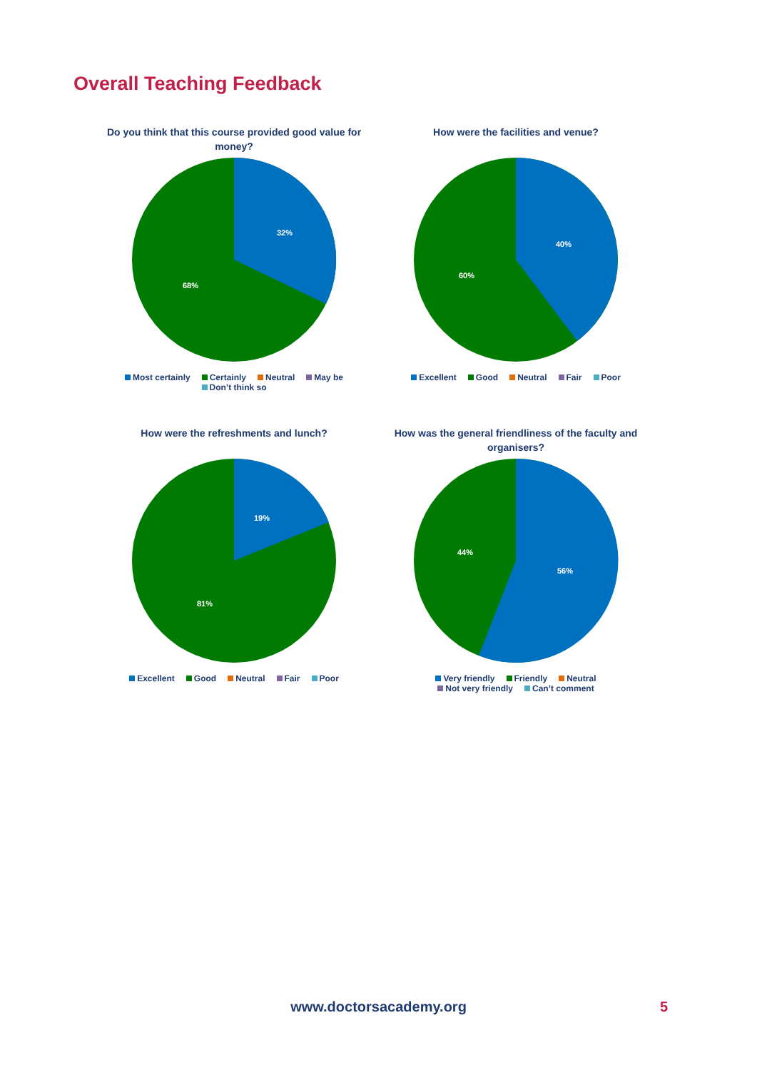Overall Teaching Feedback
Do you think that this course provided good value for money?
32%
68%
Most certainly Certainly Neutral May be Don’t think so
How were the facilities and venue?
40%
60%
Excellent Good Neutral Fair Poor
How were the refreshments and lunch?
19%
81%
Excellent Good Neutral Fair Poor
How was the general friendliness of the faculty and organisers?
56%
44%
Very friendly Friendly Neutral
Not very friendly Can’t comment
www.doctorsacademy.org 5